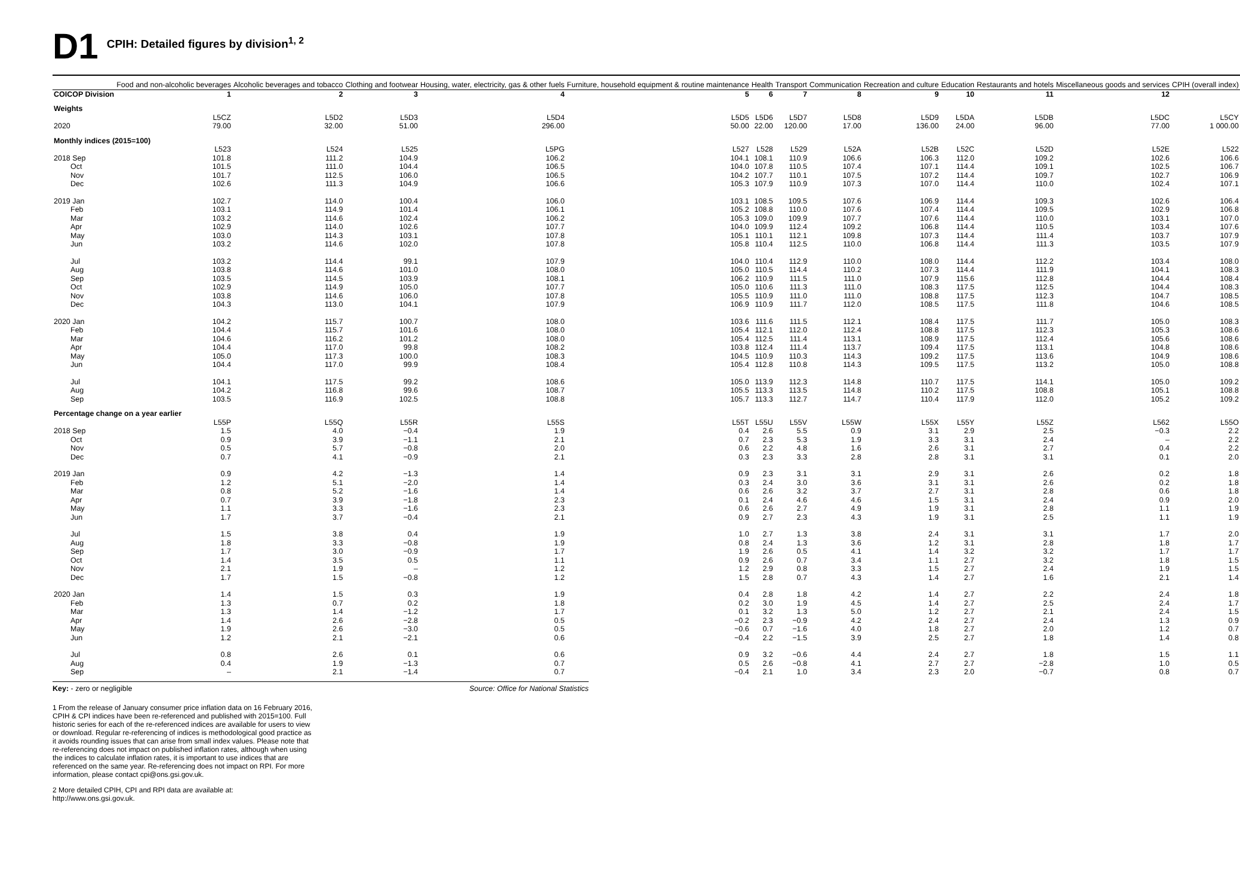D1 CPIH: Detailed figures by division<sup>1, 2</sup>
| | Food and non-alcoholic beverages | Alcoholic beverages and tobacco | Clothing and footwear | Housing, water, electricity, gas & other fuels | Furniture, household equipment & routine maintenance | Health | Transport | Communication | Recreation and culture | Education | Restaurants and hotels | Miscellaneous goods and services | CPIH (overall index) |
| --- | --- | --- | --- | --- | --- | --- | --- | --- | --- | --- | --- | --- | --- |
| COICOP Division | 1 | 2 | 3 | 4 | 5 | 6 | 7 | 8 | 9 | 10 | 11 | 12 | |
| Weights | | | | | | | | | | | | | |
| | L5CZ | L5D2 | L5D3 | L5D4 | L5D5 | L5D6 | L5D7 | L5D8 | L5D9 | L5DA | L5DB | L5DC | L5CY |
| 2020 | 79.00 | 32.00 | 51.00 | 296.00 | 50.00 | 22.00 | 120.00 | 17.00 | 136.00 | 24.00 | 96.00 | 77.00 | 1 000.00 |
| Monthly indices (2015=100) | | | | | | | | | | | | | |
| | L523 | L524 | L525 | L5PG | L527 | L528 | L529 | L52A | L52B | L52C | L52D | L52E | L522 |
| 2018 Sep | 101.8 | 111.2 | 104.9 | 106.2 | 104.1 | 108.1 | 110.9 | 106.6 | 106.3 | 112.0 | 109.2 | 102.6 | 106.6 |
| Oct | 101.5 | 111.0 | 104.4 | 106.5 | 104.0 | 107.8 | 110.5 | 107.4 | 107.1 | 114.4 | 109.1 | 102.5 | 106.7 |
| Nov | 101.7 | 112.5 | 106.0 | 106.5 | 104.2 | 107.7 | 110.1 | 107.5 | 107.2 | 114.4 | 109.7 | 102.7 | 106.9 |
| Dec | 102.6 | 111.3 | 104.9 | 106.6 | 105.3 | 107.9 | 110.9 | 107.3 | 107.0 | 114.4 | 110.0 | 102.4 | 107.1 |
| 2019 Jan | 102.7 | 114.0 | 100.4 | 106.0 | 103.1 | 108.5 | 109.5 | 107.6 | 106.9 | 114.4 | 109.3 | 102.6 | 106.4 |
| Feb | 103.1 | 114.9 | 101.4 | 106.1 | 105.2 | 108.8 | 110.0 | 107.6 | 107.4 | 114.4 | 109.5 | 102.9 | 106.8 |
| Mar | 103.2 | 114.6 | 102.4 | 106.2 | 105.3 | 109.0 | 109.9 | 107.7 | 107.6 | 114.4 | 110.0 | 103.1 | 107.0 |
| Apr | 102.9 | 114.0 | 102.6 | 107.7 | 104.0 | 109.9 | 112.4 | 109.2 | 106.8 | 114.4 | 110.5 | 103.4 | 107.6 |
| May | 103.0 | 114.3 | 103.1 | 107.8 | 105.1 | 110.1 | 112.1 | 109.8 | 107.3 | 114.4 | 111.4 | 103.7 | 107.9 |
| Jun | 103.2 | 114.6 | 102.0 | 107.8 | 105.8 | 110.4 | 112.5 | 110.0 | 106.8 | 114.4 | 111.3 | 103.5 | 107.9 |
| Jul | 103.2 | 114.4 | 99.1 | 107.9 | 104.0 | 110.4 | 112.9 | 110.0 | 108.0 | 114.4 | 112.2 | 103.4 | 108.0 |
| Aug | 103.8 | 114.6 | 101.0 | 108.0 | 105.0 | 110.5 | 114.4 | 110.2 | 107.3 | 114.4 | 111.9 | 104.1 | 108.3 |
| Sep | 103.5 | 114.5 | 103.9 | 108.1 | 106.2 | 110.9 | 111.5 | 111.0 | 107.9 | 115.6 | 112.8 | 104.4 | 108.4 |
| Oct | 102.9 | 114.9 | 105.0 | 107.7 | 105.0 | 110.6 | 111.3 | 111.0 | 108.3 | 117.5 | 112.5 | 104.4 | 108.3 |
| Nov | 103.8 | 114.6 | 106.0 | 107.8 | 105.5 | 110.9 | 111.0 | 111.0 | 108.8 | 117.5 | 112.3 | 104.7 | 108.5 |
| Dec | 104.3 | 113.0 | 104.1 | 107.9 | 106.9 | 110.9 | 111.7 | 112.0 | 108.5 | 117.5 | 111.8 | 104.6 | 108.5 |
| 2020 Jan | 104.2 | 115.7 | 100.7 | 108.0 | 103.6 | 111.6 | 111.5 | 112.1 | 108.4 | 117.5 | 111.7 | 105.0 | 108.3 |
| Feb | 104.4 | 115.7 | 101.6 | 108.0 | 105.4 | 112.1 | 112.0 | 112.4 | 108.8 | 117.5 | 112.3 | 105.3 | 108.6 |
| Mar | 104.6 | 116.2 | 101.2 | 108.0 | 105.4 | 112.5 | 111.4 | 113.1 | 108.9 | 117.5 | 112.4 | 105.6 | 108.6 |
| Apr | 104.4 | 117.0 | 99.8 | 108.2 | 103.8 | 112.4 | 111.4 | 113.7 | 109.4 | 117.5 | 113.1 | 104.8 | 108.6 |
| May | 105.0 | 117.3 | 100.0 | 108.3 | 104.5 | 110.9 | 110.3 | 114.3 | 109.2 | 117.5 | 113.6 | 104.9 | 108.6 |
| Jun | 104.4 | 117.0 | 99.9 | 108.4 | 105.4 | 112.8 | 110.8 | 114.3 | 109.5 | 117.5 | 113.2 | 105.0 | 108.8 |
| Jul | 104.1 | 117.5 | 99.2 | 108.6 | 105.0 | 113.9 | 112.3 | 114.8 | 110.7 | 117.5 | 114.1 | 105.0 | 109.2 |
| Aug | 104.2 | 116.8 | 99.6 | 108.7 | 105.5 | 113.3 | 113.5 | 114.8 | 110.2 | 117.5 | 108.8 | 105.1 | 108.8 |
| Sep | 103.5 | 116.9 | 102.5 | 108.8 | 105.7 | 113.3 | 112.7 | 114.7 | 110.4 | 117.9 | 112.0 | 105.2 | 109.2 |
| Percentage change on a year earlier | | | | | | | | | | | | | |
| | L55P | L55Q | L55R | L55S | L55T | L55U | L55V | L55W | L55X | L55Y | L55Z | L562 | L55O |
| 2018 Sep | 1.5 | 4.0 | −0.4 | 1.9 | 0.4 | 2.6 | 5.5 | 0.9 | 3.1 | 2.9 | 2.5 | −0.3 | 2.2 |
| Oct | 0.9 | 3.9 | −1.1 | 2.1 | 0.7 | 2.3 | 5.3 | 1.9 | 3.3 | 3.1 | 2.4 | – | 2.2 |
| Nov | 0.5 | 5.7 | −0.8 | 2.0 | 0.6 | 2.2 | 4.8 | 1.6 | 2.6 | 3.1 | 2.7 | 0.4 | 2.2 |
| Dec | 0.7 | 4.1 | −0.9 | 2.1 | 0.3 | 2.3 | 3.3 | 2.8 | 2.8 | 3.1 | 3.1 | 0.1 | 2.0 |
| 2019 Jan | 0.9 | 4.2 | −1.3 | 1.4 | 0.9 | 2.3 | 3.1 | 3.1 | 2.9 | 3.1 | 2.6 | 0.2 | 1.8 |
| Feb | 1.2 | 5.1 | −2.0 | 1.4 | 0.3 | 2.4 | 3.0 | 3.6 | 3.1 | 3.1 | 2.6 | 0.2 | 1.8 |
| Mar | 0.8 | 5.2 | −1.6 | 1.4 | 0.6 | 2.6 | 3.2 | 3.7 | 2.7 | 3.1 | 2.8 | 0.6 | 1.8 |
| Apr | 0.7 | 3.9 | −1.8 | 2.3 | 0.1 | 2.4 | 4.6 | 4.6 | 1.5 | 3.1 | 2.4 | 0.9 | 2.0 |
| May | 1.1 | 3.3 | −1.6 | 2.3 | 0.6 | 2.6 | 2.7 | 4.9 | 1.9 | 3.1 | 2.8 | 1.1 | 1.9 |
| Jun | 1.7 | 3.7 | −0.4 | 2.1 | 0.9 | 2.7 | 2.3 | 4.3 | 1.9 | 3.1 | 2.5 | 1.1 | 1.9 |
| Jul | 1.5 | 3.8 | 0.4 | 1.9 | 1.0 | 2.7 | 1.3 | 3.8 | 2.4 | 3.1 | 3.1 | 1.7 | 2.0 |
| Aug | 1.8 | 3.3 | −0.8 | 1.9 | 0.8 | 2.4 | 1.3 | 3.6 | 1.2 | 3.1 | 2.8 | 1.8 | 1.7 |
| Sep | 1.7 | 3.0 | −0.9 | 1.7 | 1.9 | 2.6 | 0.5 | 4.1 | 1.4 | 3.2 | 3.2 | 1.7 | 1.7 |
| Oct | 1.4 | 3.5 | 0.5 | 1.1 | 0.9 | 2.6 | 0.7 | 3.4 | 1.1 | 2.7 | 3.2 | 1.8 | 1.5 |
| Nov | 2.1 | 1.9 | – | 1.2 | 1.2 | 2.9 | 0.8 | 3.3 | 1.5 | 2.7 | 2.4 | 1.9 | 1.5 |
| Dec | 1.7 | 1.5 | −0.8 | 1.2 | 1.5 | 2.8 | 0.7 | 4.3 | 1.4 | 2.7 | 1.6 | 2.1 | 1.4 |
| 2020 Jan | 1.4 | 1.5 | 0.3 | 1.9 | 0.4 | 2.8 | 1.8 | 4.2 | 1.4 | 2.7 | 2.2 | 2.4 | 1.8 |
| Feb | 1.3 | 0.7 | 0.2 | 1.8 | 0.2 | 3.0 | 1.9 | 4.5 | 1.4 | 2.7 | 2.5 | 2.4 | 1.7 |
| Mar | 1.3 | 1.4 | −1.2 | 1.7 | 0.1 | 3.2 | 1.3 | 5.0 | 1.2 | 2.7 | 2.1 | 2.4 | 1.5 |
| Apr | 1.4 | 2.6 | −2.8 | 0.5 | −0.2 | 2.3 | −0.9 | 4.2 | 2.4 | 2.7 | 2.4 | 1.3 | 0.9 |
| May | 1.9 | 2.6 | −3.0 | 0.5 | −0.6 | 0.7 | −1.6 | 4.0 | 1.8 | 2.7 | 2.0 | 1.2 | 0.7 |
| Jun | 1.2 | 2.1 | −2.1 | 0.6 | −0.4 | 2.2 | −1.5 | 3.9 | 2.5 | 2.7 | 1.8 | 1.4 | 0.8 |
| Jul | 0.8 | 2.6 | 0.1 | 0.6 | 0.9 | 3.2 | −0.6 | 4.4 | 2.4 | 2.7 | 1.8 | 1.5 | 1.1 |
| Aug | 0.4 | 1.9 | −1.3 | 0.7 | 0.5 | 2.6 | −0.8 | 4.1 | 2.7 | 2.7 | −2.8 | 1.0 | 0.5 |
| Sep | – | 2.1 | −1.4 | 0.7 | −0.4 | 2.1 | 1.0 | 3.4 | 2.3 | 2.0 | −0.7 | 0.8 | 0.7 |
Key: - zero or negligible Source: Office for National Statistics
1 From the release of January consumer price inflation data on 16 February 2016, CPIH & CPI indices have been re-referenced and published with 2015=100. Full historic series for each of the re-referenced indices are available for users to view or download. Regular re-referencing of indices is methodological good practice as it avoids rounding issues that can arise from small index values. Please note that re-referencing does not impact on published inflation rates, although when using the indices to calculate inflation rates, it is important to use indices that are referenced on the same year. Re-referencing does not impact on RPI. For more information, please contact cpi@ons.gsi.gov.uk.
2 More detailed CPIH, CPI and RPI data are available at: http://www.ons.gsi.gov.uk.